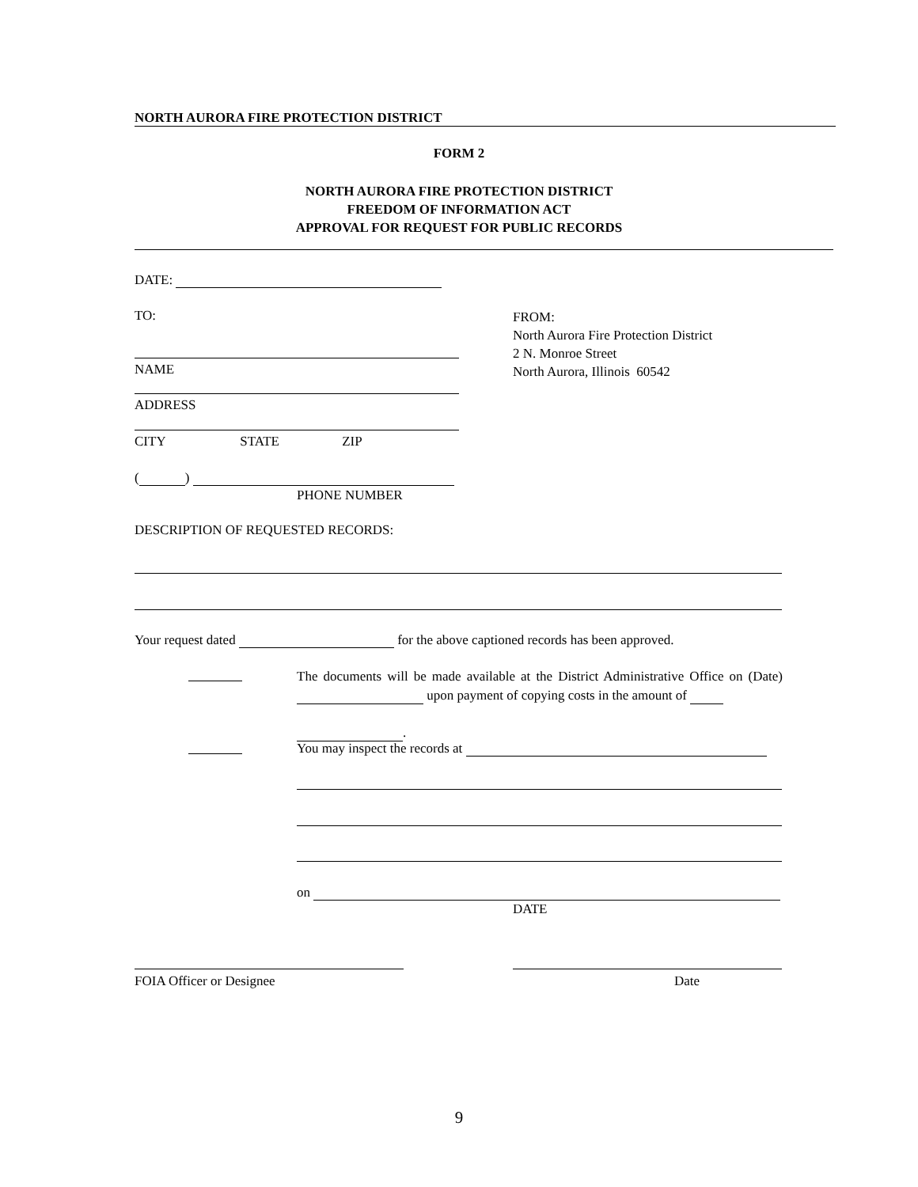NORTH AURORA FIRE PROTECTION DISTRICT
FORM 2
NORTH AURORA FIRE PROTECTION DISTRICT
FREEDOM OF INFORMATION ACT
APPROVAL FOR REQUEST FOR PUBLIC RECORDS
DATE:
TO:
FROM:
North Aurora Fire Protection District
2 N. Monroe Street
North Aurora, Illinois 60542
NAME
ADDRESS
CITY STATE ZIP
( )
PHONE NUMBER
DESCRIPTION OF REQUESTED RECORDS:
Your request dated for the above captioned records has been approved.
The documents will be made available at the District Administrative Office on (Date) upon payment of copying costs in the amount of
.
You may inspect the records at
on
DATE
FOIA Officer or Designee Date
9